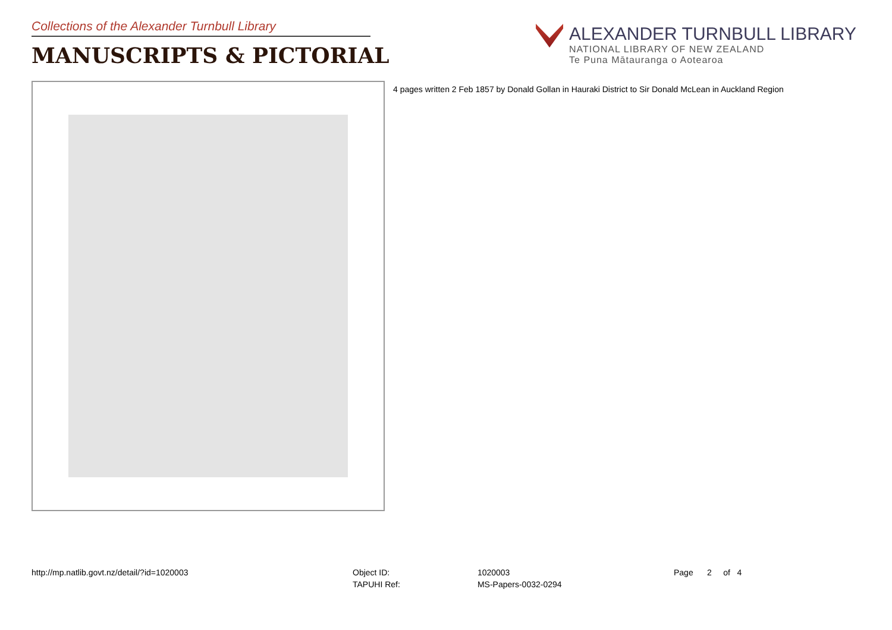Collections of the Alexander Turnbull Library
MANUSCRIPTS & PICTORIAL
ALEXANDER TURNBULL LIBRARY
NATIONAL LIBRARY OF NEW ZEALAND
Te Puna Mātauranga o Aotearoa
4 pages written 2 Feb 1857 by Donald Gollan in Hauraki District to Sir Donald McLean in Auckland Region
http://mp.natlib.govt.nz/detail/?id=1020003
| Object ID: | 1020003 |
| TAPUHI Ref: | MS-Papers-0032-0294 |
Page 2 of 4